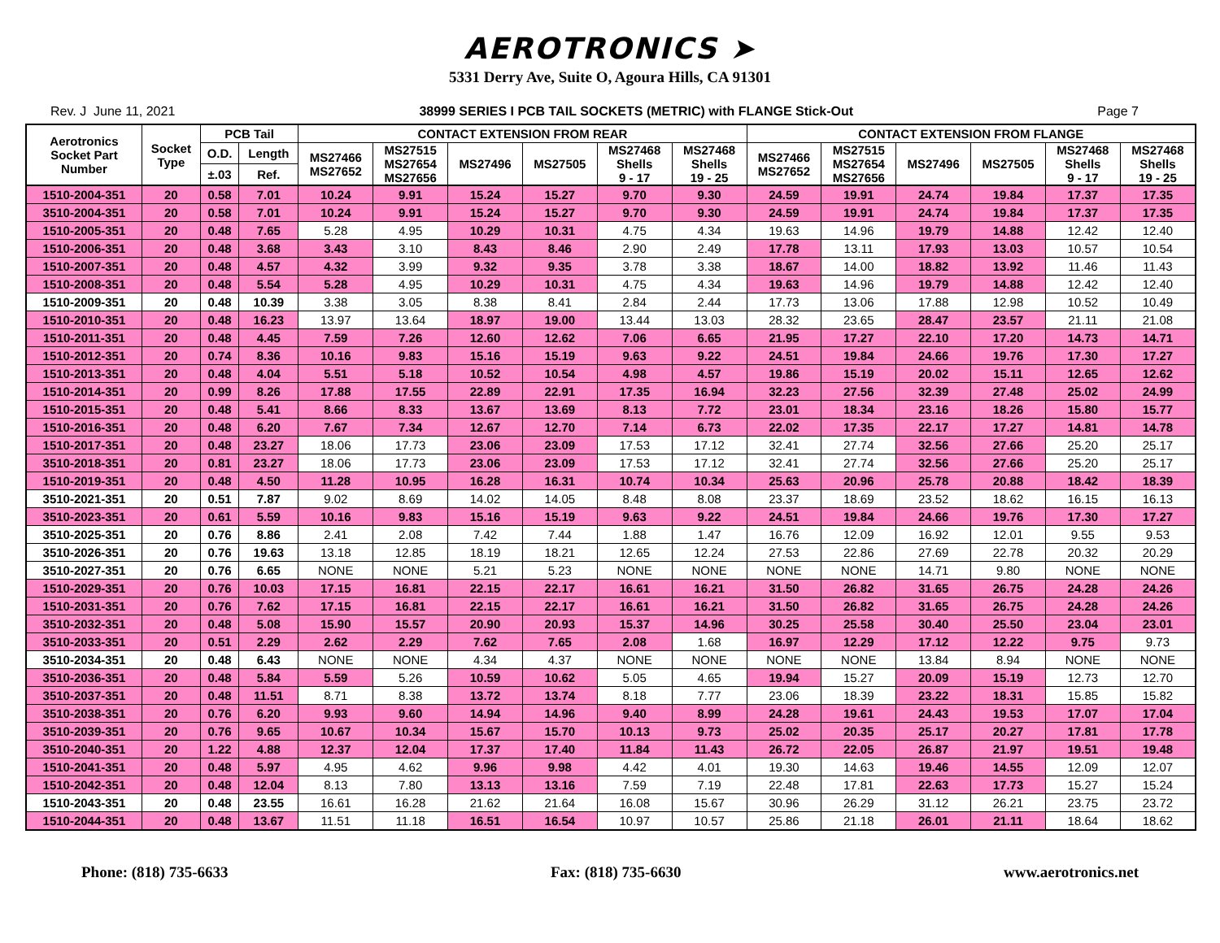AEROTRONICS ➤
5331 Derry Ave, Suite O, Agoura Hills, CA 91301
Rev. J June 11, 2021 38999 SERIES I PCB TAIL SOCKETS (METRIC) with FLANGE Stick-Out Page 7
| Aerotronics Socket Part Number | Socket Type | PCB Tail | | CONTACT EXTENSION FROM REAR | | | | | | CONTACT EXTENSION FROM FLANGE | | | | | |
| --- | --- | --- | --- | --- | --- | --- | --- | --- | --- | --- | --- | --- | --- | --- | --- |
| | | | | MS27466 MS27652 | MS27515 MS27654 MS27656 | MS27496 | MS27505 | MS27468 Shells 9 - 17 | MS27468 Shells 19 - 25 | MS27466 MS27652 | MS27515 MS27654 MS27656 | MS27496 | MS27505 | MS27468 Shells 9 - 17 | MS27468 Shells 19 - 25 |
| | | O.D. | Length | | | | | | | | | | | | |
| | | ±.03 | Ref. | | | | | | | | | | | | |
| 1510-2004-351 | 20 | 0.58 | 7.01 | 10.24 | 9.91 | 15.24 | 15.27 | 9.70 | 9.30 | 24.59 | 19.91 | 24.74 | 19.84 | 17.37 | 17.35 |
| 3510-2004-351 | 20 | 0.58 | 7.01 | 10.24 | 9.91 | 15.24 | 15.27 | 9.70 | 9.30 | 24.59 | 19.91 | 24.74 | 19.84 | 17.37 | 17.35 |
| 1510-2005-351 | 20 | 0.48 | 7.65 | 5.28 | 4.95 | 10.29 | 10.31 | 4.75 | 4.34 | 19.63 | 14.96 | 19.79 | 14.88 | 12.42 | 12.40 |
| 1510-2006-351 | 20 | 0.48 | 3.68 | 3.43 | 3.10 | 8.43 | 8.46 | 2.90 | 2.49 | 17.78 | 13.11 | 17.93 | 13.03 | 10.57 | 10.54 |
| 1510-2007-351 | 20 | 0.48 | 4.57 | 4.32 | 3.99 | 9.32 | 9.35 | 3.78 | 3.38 | 18.67 | 14.00 | 18.82 | 13.92 | 11.46 | 11.43 |
| 1510-2008-351 | 20 | 0.48 | 5.54 | 5.28 | 4.95 | 10.29 | 10.31 | 4.75 | 4.34 | 19.63 | 14.96 | 19.79 | 14.88 | 12.42 | 12.40 |
| 1510-2009-351 | 20 | 0.48 | 10.39 | 3.38 | 3.05 | 8.38 | 8.41 | 2.84 | 2.44 | 17.73 | 13.06 | 17.88 | 12.98 | 10.52 | 10.49 |
| 1510-2010-351 | 20 | 0.48 | 16.23 | 13.97 | 13.64 | 18.97 | 19.00 | 13.44 | 13.03 | 28.32 | 23.65 | 28.47 | 23.57 | 21.11 | 21.08 |
| 1510-2011-351 | 20 | 0.48 | 4.45 | 7.59 | 7.26 | 12.60 | 12.62 | 7.06 | 6.65 | 21.95 | 17.27 | 22.10 | 17.20 | 14.73 | 14.71 |
| 1510-2012-351 | 20 | 0.74 | 8.36 | 10.16 | 9.83 | 15.16 | 15.19 | 9.63 | 9.22 | 24.51 | 19.84 | 24.66 | 19.76 | 17.30 | 17.27 |
| 1510-2013-351 | 20 | 0.48 | 4.04 | 5.51 | 5.18 | 10.52 | 10.54 | 4.98 | 4.57 | 19.86 | 15.19 | 20.02 | 15.11 | 12.65 | 12.62 |
| 1510-2014-351 | 20 | 0.99 | 8.26 | 17.88 | 17.55 | 22.89 | 22.91 | 17.35 | 16.94 | 32.23 | 27.56 | 32.39 | 27.48 | 25.02 | 24.99 |
| 1510-2015-351 | 20 | 0.48 | 5.41 | 8.66 | 8.33 | 13.67 | 13.69 | 8.13 | 7.72 | 23.01 | 18.34 | 23.16 | 18.26 | 15.80 | 15.77 |
| 1510-2016-351 | 20 | 0.48 | 6.20 | 7.67 | 7.34 | 12.67 | 12.70 | 7.14 | 6.73 | 22.02 | 17.35 | 22.17 | 17.27 | 14.81 | 14.78 |
| 1510-2017-351 | 20 | 0.48 | 23.27 | 18.06 | 17.73 | 23.06 | 23.09 | 17.53 | 17.12 | 32.41 | 27.74 | 32.56 | 27.66 | 25.20 | 25.17 |
| 3510-2018-351 | 20 | 0.81 | 23.27 | 18.06 | 17.73 | 23.06 | 23.09 | 17.53 | 17.12 | 32.41 | 27.74 | 32.56 | 27.66 | 25.20 | 25.17 |
| 1510-2019-351 | 20 | 0.48 | 4.50 | 11.28 | 10.95 | 16.28 | 16.31 | 10.74 | 10.34 | 25.63 | 20.96 | 25.78 | 20.88 | 18.42 | 18.39 |
| 3510-2021-351 | 20 | 0.51 | 7.87 | 9.02 | 8.69 | 14.02 | 14.05 | 8.48 | 8.08 | 23.37 | 18.69 | 23.52 | 18.62 | 16.15 | 16.13 |
| 3510-2023-351 | 20 | 0.61 | 5.59 | 10.16 | 9.83 | 15.16 | 15.19 | 9.63 | 9.22 | 24.51 | 19.84 | 24.66 | 19.76 | 17.30 | 17.27 |
| 3510-2025-351 | 20 | 0.76 | 8.86 | 2.41 | 2.08 | 7.42 | 7.44 | 1.88 | 1.47 | 16.76 | 12.09 | 16.92 | 12.01 | 9.55 | 9.53 |
| 3510-2026-351 | 20 | 0.76 | 19.63 | 13.18 | 12.85 | 18.19 | 18.21 | 12.65 | 12.24 | 27.53 | 22.86 | 27.69 | 22.78 | 20.32 | 20.29 |
| 3510-2027-351 | 20 | 0.76 | 6.65 | NONE | NONE | 5.21 | 5.23 | NONE | NONE | NONE | NONE | 14.71 | 9.80 | NONE | NONE |
| 1510-2029-351 | 20 | 0.76 | 10.03 | 17.15 | 16.81 | 22.15 | 22.17 | 16.61 | 16.21 | 31.50 | 26.82 | 31.65 | 26.75 | 24.28 | 24.26 |
| 1510-2031-351 | 20 | 0.76 | 7.62 | 17.15 | 16.81 | 22.15 | 22.17 | 16.61 | 16.21 | 31.50 | 26.82 | 31.65 | 26.75 | 24.28 | 24.26 |
| 3510-2032-351 | 20 | 0.48 | 5.08 | 15.90 | 15.57 | 20.90 | 20.93 | 15.37 | 14.96 | 30.25 | 25.58 | 30.40 | 25.50 | 23.04 | 23.01 |
| 3510-2033-351 | 20 | 0.51 | 2.29 | 2.62 | 2.29 | 7.62 | 7.65 | 2.08 | 1.68 | 16.97 | 12.29 | 17.12 | 12.22 | 9.75 | 9.73 |
| 3510-2034-351 | 20 | 0.48 | 6.43 | NONE | NONE | 4.34 | 4.37 | NONE | NONE | NONE | NONE | 13.84 | 8.94 | NONE | NONE |
| 3510-2036-351 | 20 | 0.48 | 5.84 | 5.59 | 5.26 | 10.59 | 10.62 | 5.05 | 4.65 | 19.94 | 15.27 | 20.09 | 15.19 | 12.73 | 12.70 |
| 3510-2037-351 | 20 | 0.48 | 11.51 | 8.71 | 8.38 | 13.72 | 13.74 | 8.18 | 7.77 | 23.06 | 18.39 | 23.22 | 18.31 | 15.85 | 15.82 |
| 3510-2038-351 | 20 | 0.76 | 6.20 | 9.93 | 9.60 | 14.94 | 14.96 | 9.40 | 8.99 | 24.28 | 19.61 | 24.43 | 19.53 | 17.07 | 17.04 |
| 3510-2039-351 | 20 | 0.76 | 9.65 | 10.67 | 10.34 | 15.67 | 15.70 | 10.13 | 9.73 | 25.02 | 20.35 | 25.17 | 20.27 | 17.81 | 17.78 |
| 3510-2040-351 | 20 | 1.22 | 4.88 | 12.37 | 12.04 | 17.37 | 17.40 | 11.84 | 11.43 | 26.72 | 22.05 | 26.87 | 21.97 | 19.51 | 19.48 |
| 1510-2041-351 | 20 | 0.48 | 5.97 | 4.95 | 4.62 | 9.96 | 9.98 | 4.42 | 4.01 | 19.30 | 14.63 | 19.46 | 14.55 | 12.09 | 12.07 |
| 1510-2042-351 | 20 | 0.48 | 12.04 | 8.13 | 7.80 | 13.13 | 13.16 | 7.59 | 7.19 | 22.48 | 17.81 | 22.63 | 17.73 | 15.27 | 15.24 |
| 1510-2043-351 | 20 | 0.48 | 23.55 | 16.61 | 16.28 | 21.62 | 21.64 | 16.08 | 15.67 | 30.96 | 26.29 | 31.12 | 26.21 | 23.75 | 23.72 |
| 1510-2044-351 | 20 | 0.48 | 13.67 | 11.51 | 11.18 | 16.51 | 16.54 | 10.97 | 10.57 | 25.86 | 21.18 | 26.01 | 21.11 | 18.64 | 18.62 |
Phone: (818) 735-6633 Fax: (818) 735-6630 www.aerotronics.net